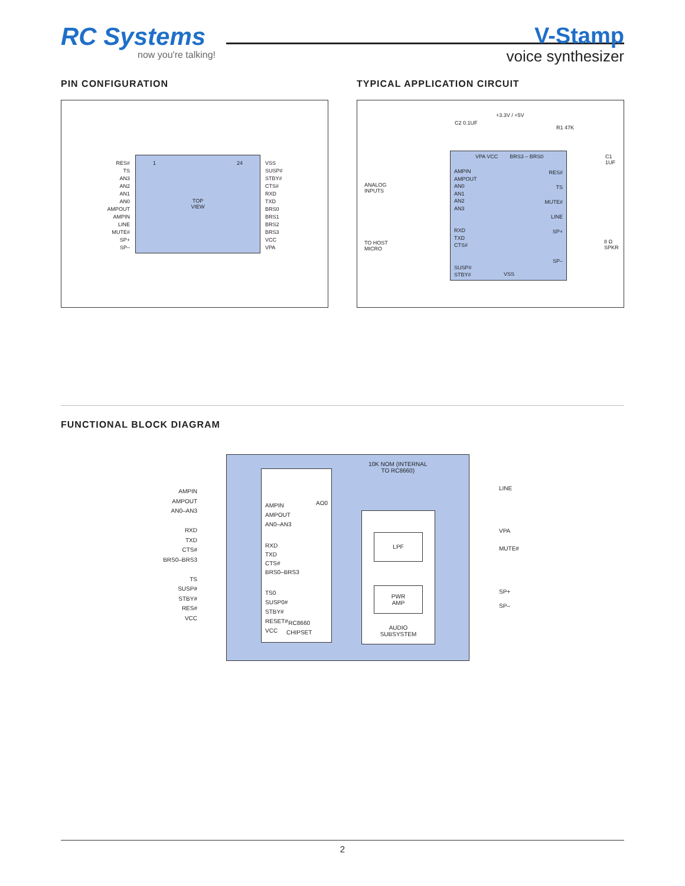RC Systems
now you're talking!
V-Stamp
voice synthesizer
PIN CONFIGURATION
TOP
VIEW
RES#
TS
AN3
AN2
AN1
AN0
AMPOUT
AMPIN
LINE
MUTE#
SP+
SP–
1 24
VSS
SUSP#
STBY#
CTS#
RXD
TXD
BRS0
BRS1
BRS2
BRS3
VCC
VPA
TYPICAL APPLICATION CIRCUIT
+3.3V / +5V
C2 0.1UF
R1 47K
C1
1UF
ANALOG
INPUTS
TO HOST
MICRO
8 Ω
SPKR
VPA VCC BRS3 – BRS0
AMPIN
AMPOUT
AN0
AN1
AN2
AN3
RXD
TXD
CTS#
SUSP#
STBY#
RES#
TS
MUTE#
LINE
SP+
SP–
VSS
FUNCTIONAL BLOCK DIAGRAM
AO0
AMPIN
AMPOUT
AN0–AN3
RXD
TXD
CTS#
BRS0–BRS3
TS0
SUSP0#
STBY#
RESET#
VCC
RC8660
CHIPSET
10K NOM (INTERNAL
TO RC8660)
LPF
PWR
AMP
AUDIO
SUBSYSTEM
AMPIN
AMPOUT
AN0–AN3
RXD
TXD
CTS#
BRS0–BRS3
TS
SUSP#
STBY#
RES#
VCC
LINE
VPA
MUTE#
SP+
SP–
2